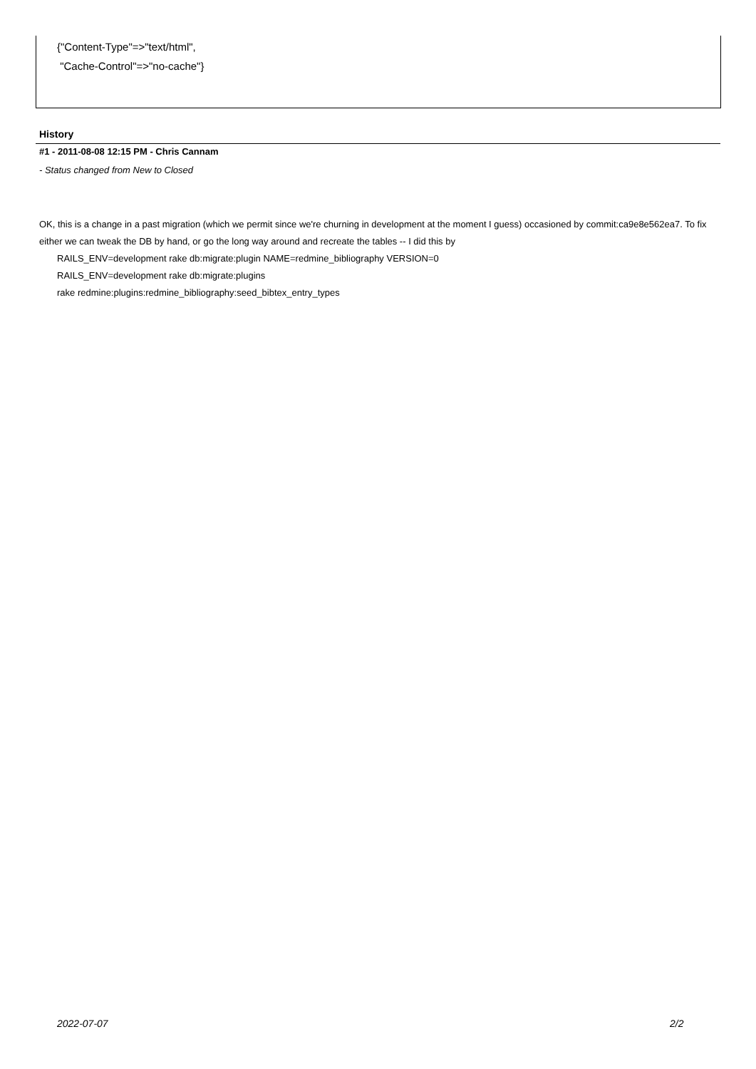{"Content-Type"=>"text/html",
"Cache-Control"=>"no-cache"}
History
#1 - 2011-08-08 12:15 PM - Chris Cannam
- Status changed from New to Closed
OK, this is a change in a past migration (which we permit since we're churning in development at the moment I guess) occasioned by commit:ca9e8e562ea7. To fix either we can tweak the DB by hand, or go the long way around and recreate the tables -- I did this by
RAILS_ENV=development rake db:migrate:plugin NAME=redmine_bibliography VERSION=0
RAILS_ENV=development rake db:migrate:plugins
rake redmine:plugins:redmine_bibliography:seed_bibtex_entry_types
2022-07-07 2/2